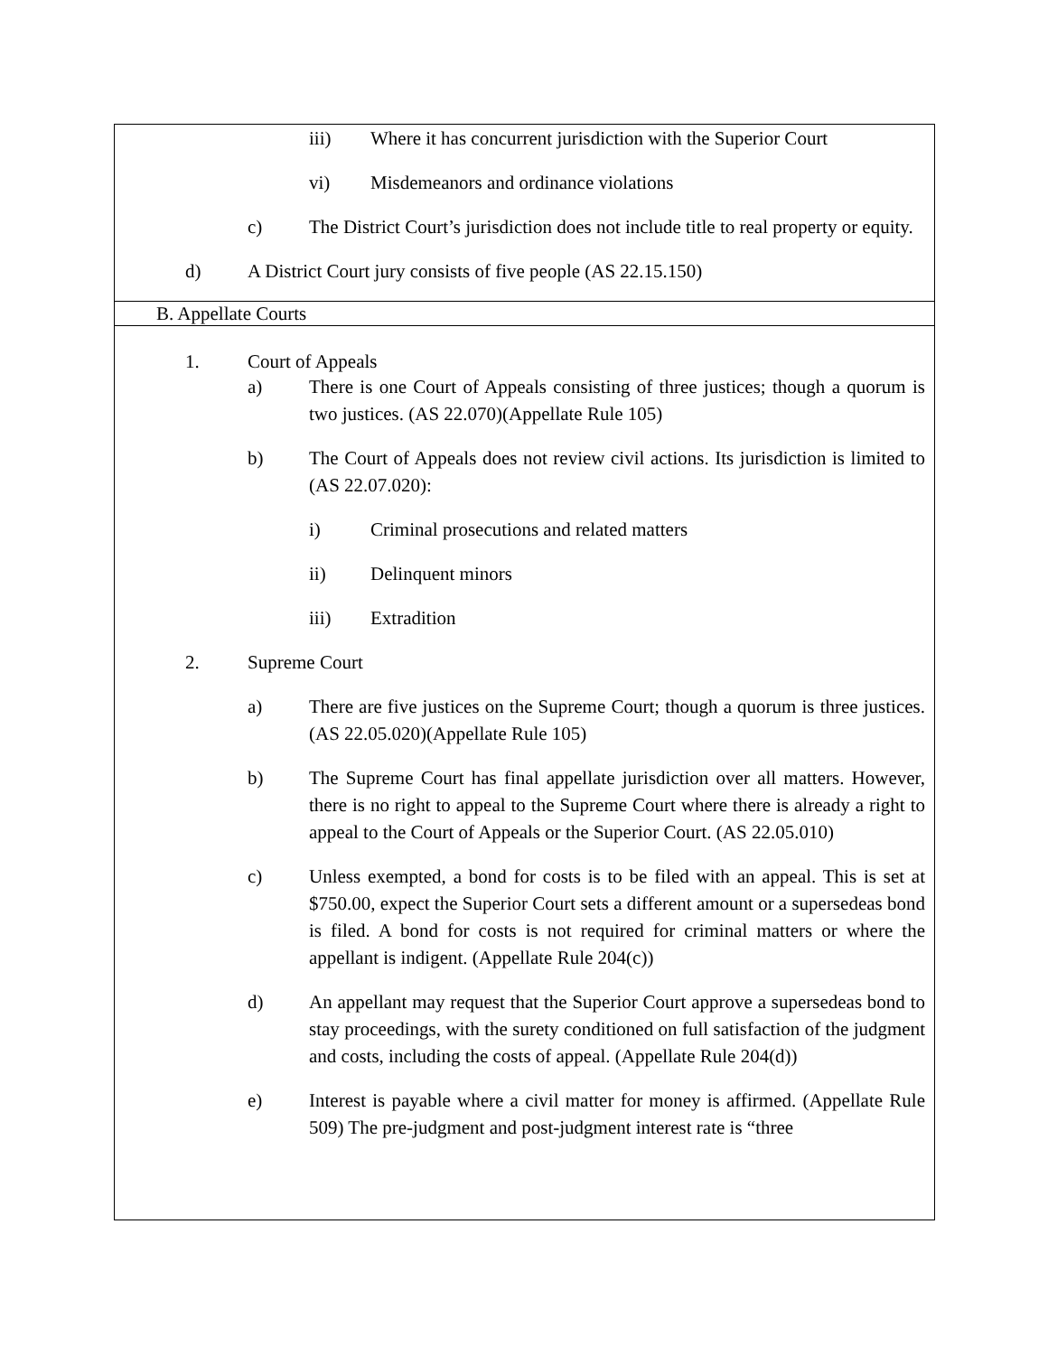iii) Where it has concurrent jurisdiction with the Superior Court
vi) Misdemeanors and ordinance violations
c) The District Court’s jurisdiction does not include title to real property or equity.
d) A District Court jury consists of five people (AS 22.15.150)
B. Appellate Courts
1. Court of Appeals
a) There is one Court of Appeals consisting of three justices; though a quorum is two justices. (AS 22.070)(Appellate Rule 105)
b) The Court of Appeals does not review civil actions. Its jurisdiction is limited to (AS 22.07.020):
i) Criminal prosecutions and related matters
ii) Delinquent minors
iii) Extradition
2. Supreme Court
a) There are five justices on the Supreme Court; though a quorum is three justices. (AS 22.05.020)(Appellate Rule 105)
b) The Supreme Court has final appellate jurisdiction over all matters. However, there is no right to appeal to the Supreme Court where there is already a right to appeal to the Court of Appeals or the Superior Court. (AS 22.05.010)
c) Unless exempted, a bond for costs is to be filed with an appeal. This is set at $750.00, expect the Superior Court sets a different amount or a supersedeas bond is filed. A bond for costs is not required for criminal matters or where the appellant is indigent. (Appellate Rule 204(c))
d) An appellant may request that the Superior Court approve a supersedeas bond to stay proceedings, with the surety conditioned on full satisfaction of the judgment and costs, including the costs of appeal. (Appellate Rule 204(d))
e) Interest is payable where a civil matter for money is affirmed. (Appellate Rule 509) The pre-judgment and post-judgment interest rate is “three